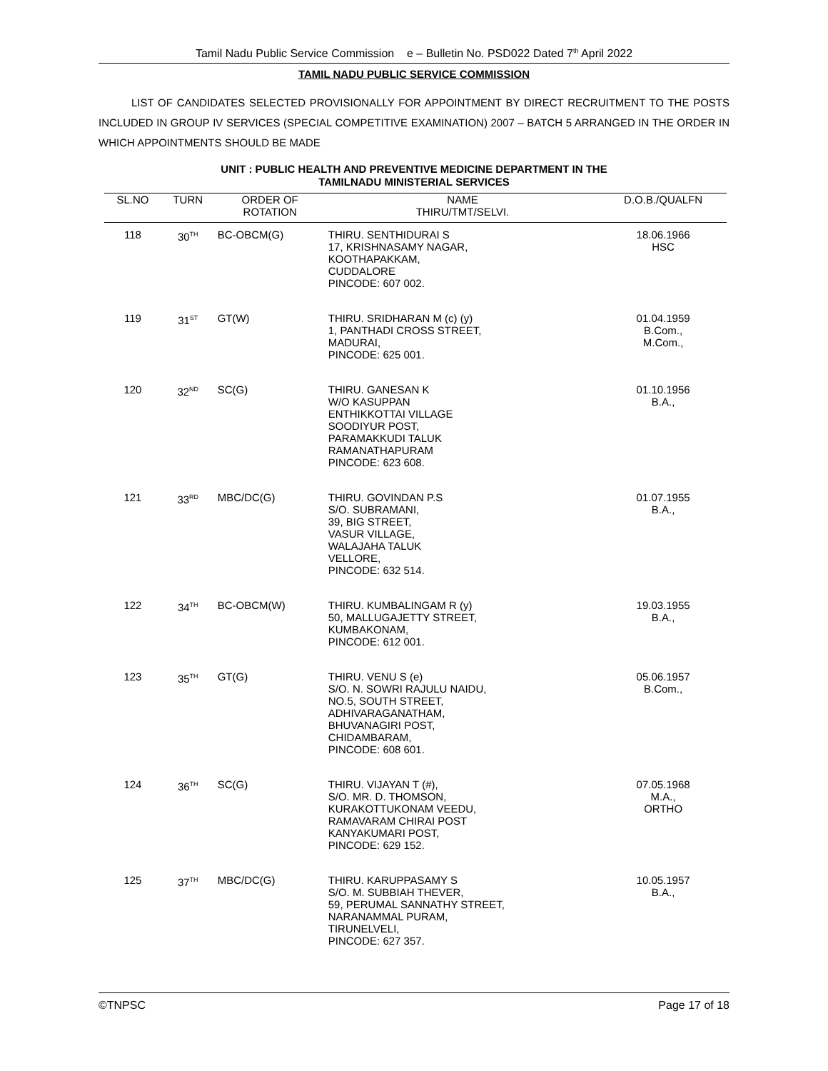Tamil Nadu Public Service Commission e – Bulletin No. PSD022 Dated 7<sup>th</sup> April 2022
TAMIL NADU PUBLIC SERVICE COMMISSION
LIST OF CANDIDATES SELECTED PROVISIONALLY FOR APPOINTMENT BY DIRECT RECRUITMENT TO THE POSTS INCLUDED IN GROUP IV SERVICES (SPECIAL COMPETITIVE EXAMINATION) 2007 – BATCH 5 ARRANGED IN THE ORDER IN WHICH APPOINTMENTS SHOULD BE MADE
UNIT : PUBLIC HEALTH AND PREVENTIVE MEDICINE DEPARTMENT IN THE
TAMILNADU MINISTERIAL SERVICES
| SL.NO | TURN | ORDER OF ROTATION | NAME THIRU/TMT/SELVI. | D.O.B./QUALFN |
| --- | --- | --- | --- | --- |
| 118 | 30<sup>TH</sup> | BC-OBCM(G) | THIRU. SENTHIDURAI S 17, KRISHNASAMY NAGAR, KOOTHAPAKKAM, CUDDALORE PINCODE: 607 002. | 18.06.1966 HSC |
| 119 | 31<sup>ST</sup> | GT(W) | THIRU. SRIDHARAN M (c) (y) 1, PANTHADI CROSS STREET, MADURAI, PINCODE: 625 001. | 01.04.1959 B.Com., M.Com., |
| 120 | 32<sup>ND</sup> | SC(G) | THIRU. GANESAN K W/O KASUPPAN ENTHIKKOTTAI VILLAGE SOODIYUR POST, PARAMAKKUDI TALUK RAMANATHAPURAM PINCODE: 623 608. | 01.10.1956 B.A., |
| 121 | 33<sup>RD</sup> | MBC/DC(G) | THIRU. GOVINDAN P.S S/O. SUBRAMANI, 39, BIG STREET, VASUR VILLAGE, WALAJAHA TALUK VELLORE, PINCODE: 632 514. | 01.07.1955 B.A., |
| 122 | 34<sup>TH</sup> | BC-OBCM(W) | THIRU. KUMBALINGAM R (y) 50, MALLUGAJETTY STREET, KUMBAKONAM, PINCODE: 612 001. | 19.03.1955 B.A., |
| 123 | 35<sup>TH</sup> | GT(G) | THIRU. VENU S (e) S/O. N. SOWRI RAJULU NAIDU, NO.5, SOUTH STREET, ADHIVARAGANATHAM, BHUVANAGIRI POST, CHIDAMBARAM, PINCODE: 608 601. | 05.06.1957 B.Com., |
| 124 | 36<sup>TH</sup> | SC(G) | THIRU. VIJAYAN T (#), S/O. MR. D. THOMSON, KURAKOTTUKONAM VEEDU, RAMAVARAM CHIRAI POST KANYAKUMARI POST, PINCODE: 629 152. | 07.05.1968 M.A., ORTHO |
| 125 | 37<sup>TH</sup> | MBC/DC(G) | THIRU. KARUPPASAMY S S/O. M. SUBBIAH THEVER, 59, PERUMAL SANNATHY STREET, NARANAMMAL PURAM, TIRUNELVELI, PINCODE: 627 357. | 10.05.1957 B.A., |
©TNPSC Page 17 of 18